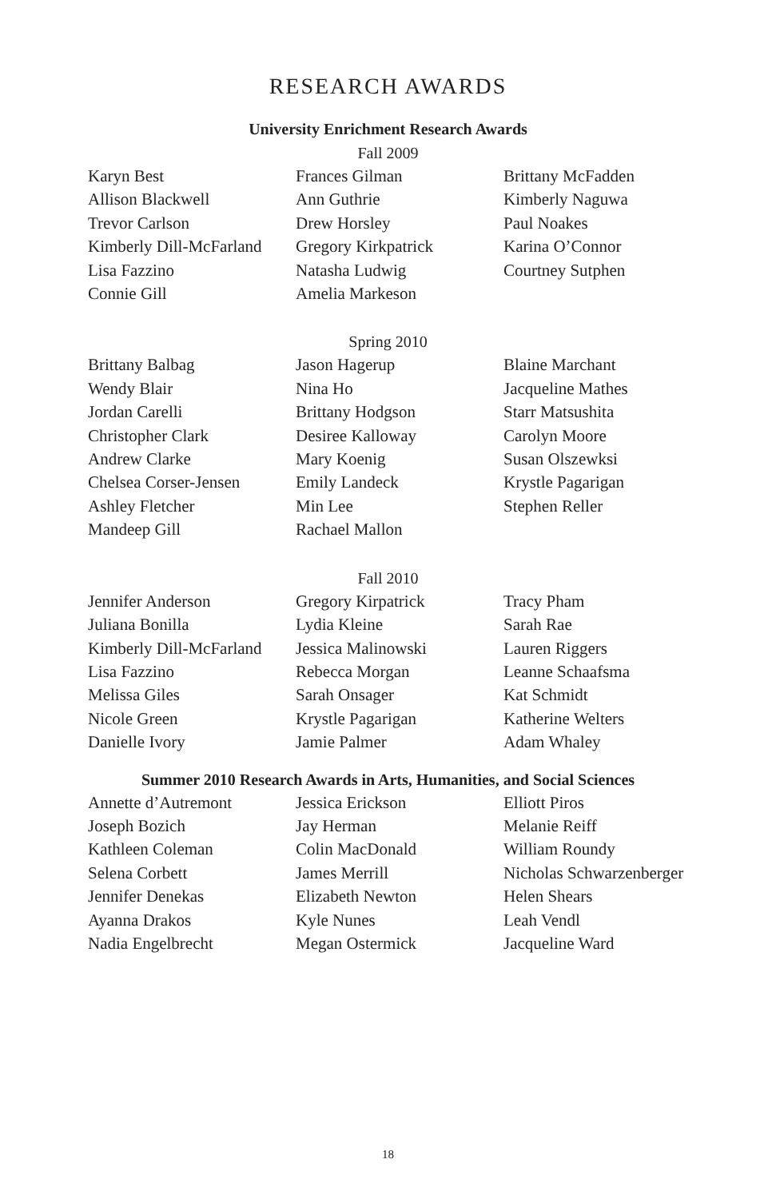RESEARCH AWARDS
University Enrichment Research Awards
Fall 2009
Karyn Best
Allison Blackwell
Trevor Carlson
Kimberly Dill-McFarland
Lisa Fazzino
Connie Gill
Frances Gilman
Ann Guthrie
Drew Horsley
Gregory Kirkpatrick
Natasha Ludwig
Amelia Markeson
Brittany McFadden
Kimberly Naguwa
Paul Noakes
Karina O’Connor
Courtney Sutphen
Spring 2010
Brittany Balbag
Wendy Blair
Jordan Carelli
Christopher Clark
Andrew Clarke
Chelsea Corser-Jensen
Ashley Fletcher
Mandeep Gill
Jason Hagerup
Nina Ho
Brittany Hodgson
Desiree Kalloway
Mary Koenig
Emily Landeck
Min Lee
Rachael Mallon
Blaine Marchant
Jacqueline Mathes
Starr Matsushita
Carolyn Moore
Susan Olszewksi
Krystle Pagarigan
Stephen Reller
Fall 2010
Jennifer Anderson
Juliana Bonilla
Kimberly Dill-McFarland
Lisa Fazzino
Melissa Giles
Nicole Green
Danielle Ivory
Gregory Kirpatrick
Lydia Kleine
Jessica Malinowski
Rebecca Morgan
Sarah Onsager
Krystle Pagarigan
Jamie Palmer
Tracy Pham
Sarah Rae
Lauren Riggers
Leanne Schaafsma
Kat Schmidt
Katherine Welters
Adam Whaley
Summer 2010 Research Awards in Arts, Humanities, and Social Sciences
Annette d’Autremont
Joseph Bozich
Kathleen Coleman
Selena Corbett
Jennifer Denekas
Ayanna Drakos
Nadia Engelbrecht
Jessica Erickson
Jay Herman
Colin MacDonald
James Merrill
Elizabeth Newton
Kyle Nunes
Megan Ostermick
Elliott Piros
Melanie Reiff
William Roundy
Nicholas Schwarzenberger
Helen Shears
Leah Vendl
Jacqueline Ward
18